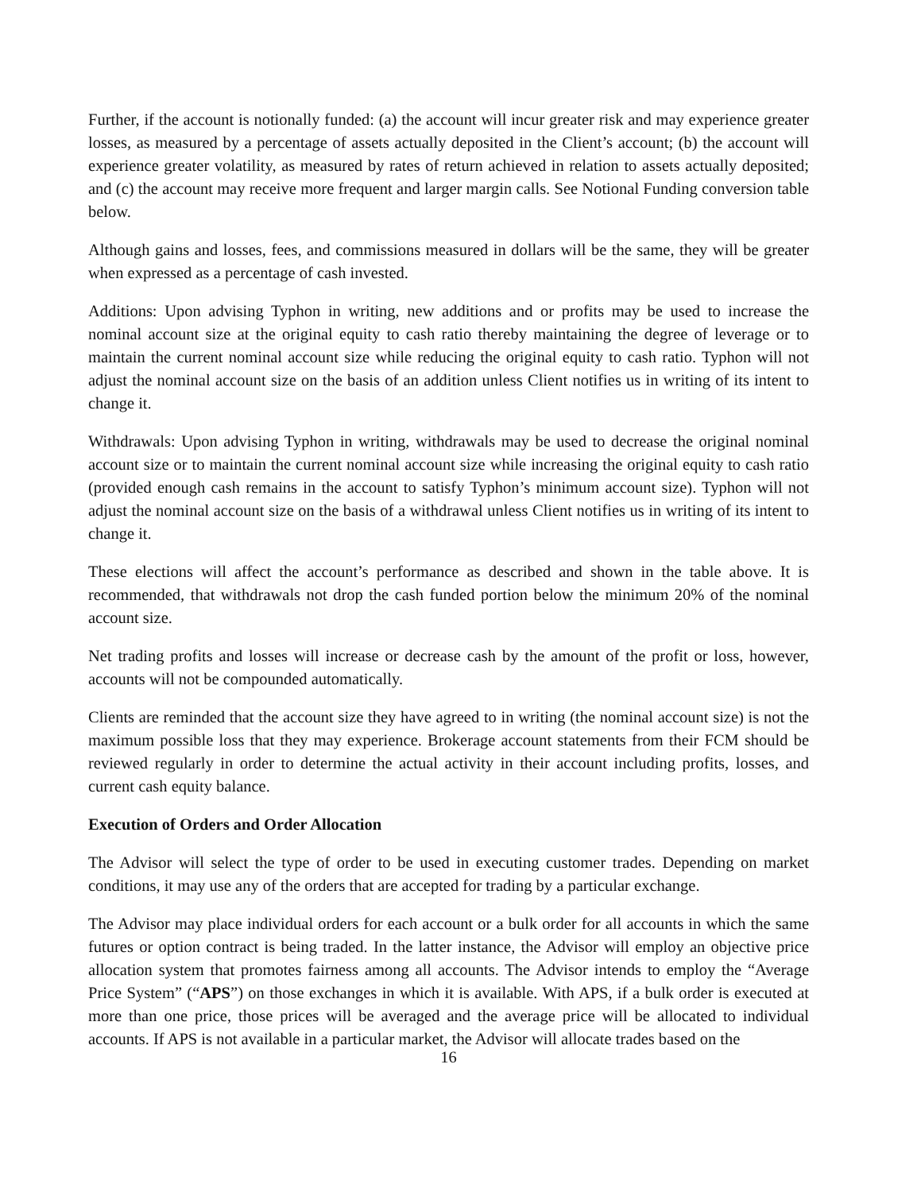Further, if the account is notionally funded: (a) the account will incur greater risk and may experience greater losses, as measured by a percentage of assets actually deposited in the Client’s account; (b) the account will experience greater volatility, as measured by rates of return achieved in relation to assets actually deposited; and (c) the account may receive more frequent and larger margin calls. See Notional Funding conversion table below.
Although gains and losses, fees, and commissions measured in dollars will be the same, they will be greater when expressed as a percentage of cash invested.
Additions: Upon advising Typhon in writing, new additions and or profits may be used to increase the nominal account size at the original equity to cash ratio thereby maintaining the degree of leverage or to maintain the current nominal account size while reducing the original equity to cash ratio. Typhon will not adjust the nominal account size on the basis of an addition unless Client notifies us in writing of its intent to change it.
Withdrawals: Upon advising Typhon in writing, withdrawals may be used to decrease the original nominal account size or to maintain the current nominal account size while increasing the original equity to cash ratio (provided enough cash remains in the account to satisfy Typhon’s minimum account size). Typhon will not adjust the nominal account size on the basis of a withdrawal unless Client notifies us in writing of its intent to change it.
These elections will affect the account’s performance as described and shown in the table above. It is recommended, that withdrawals not drop the cash funded portion below the minimum 20% of the nominal account size.
Net trading profits and losses will increase or decrease cash by the amount of the profit or loss, however, accounts will not be compounded automatically.
Clients are reminded that the account size they have agreed to in writing (the nominal account size) is not the maximum possible loss that they may experience. Brokerage account statements from their FCM should be reviewed regularly in order to determine the actual activity in their account including profits, losses, and current cash equity balance.
Execution of Orders and Order Allocation
The Advisor will select the type of order to be used in executing customer trades. Depending on market conditions, it may use any of the orders that are accepted for trading by a particular exchange.
The Advisor may place individual orders for each account or a bulk order for all accounts in which the same futures or option contract is being traded. In the latter instance, the Advisor will employ an objective price allocation system that promotes fairness among all accounts. The Advisor intends to employ the “Average Price System” (“APS”) on those exchanges in which it is available. With APS, if a bulk order is executed at more than one price, those prices will be averaged and the average price will be allocated to individual accounts. If APS is not available in a particular market, the Advisor will allocate trades based on the
16